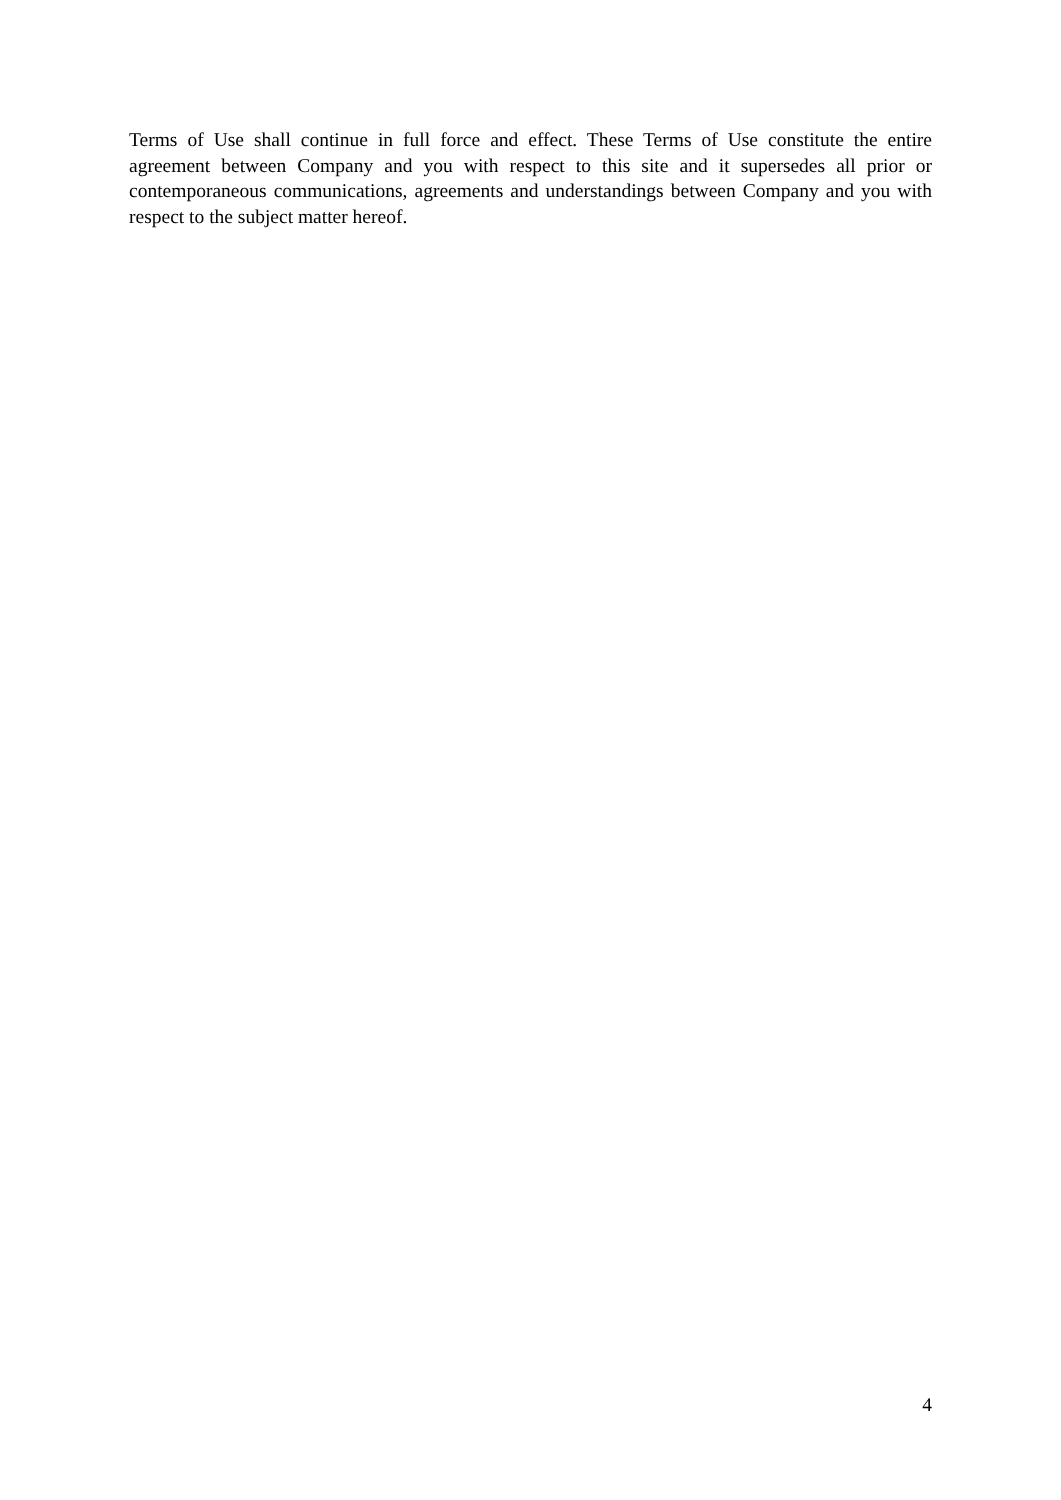Terms of Use shall continue in full force and effect. These Terms of Use constitute the entire agreement between Company and you with respect to this site and it supersedes all prior or contemporaneous communications, agreements and understandings between Company and you with respect to the subject matter hereof.
4